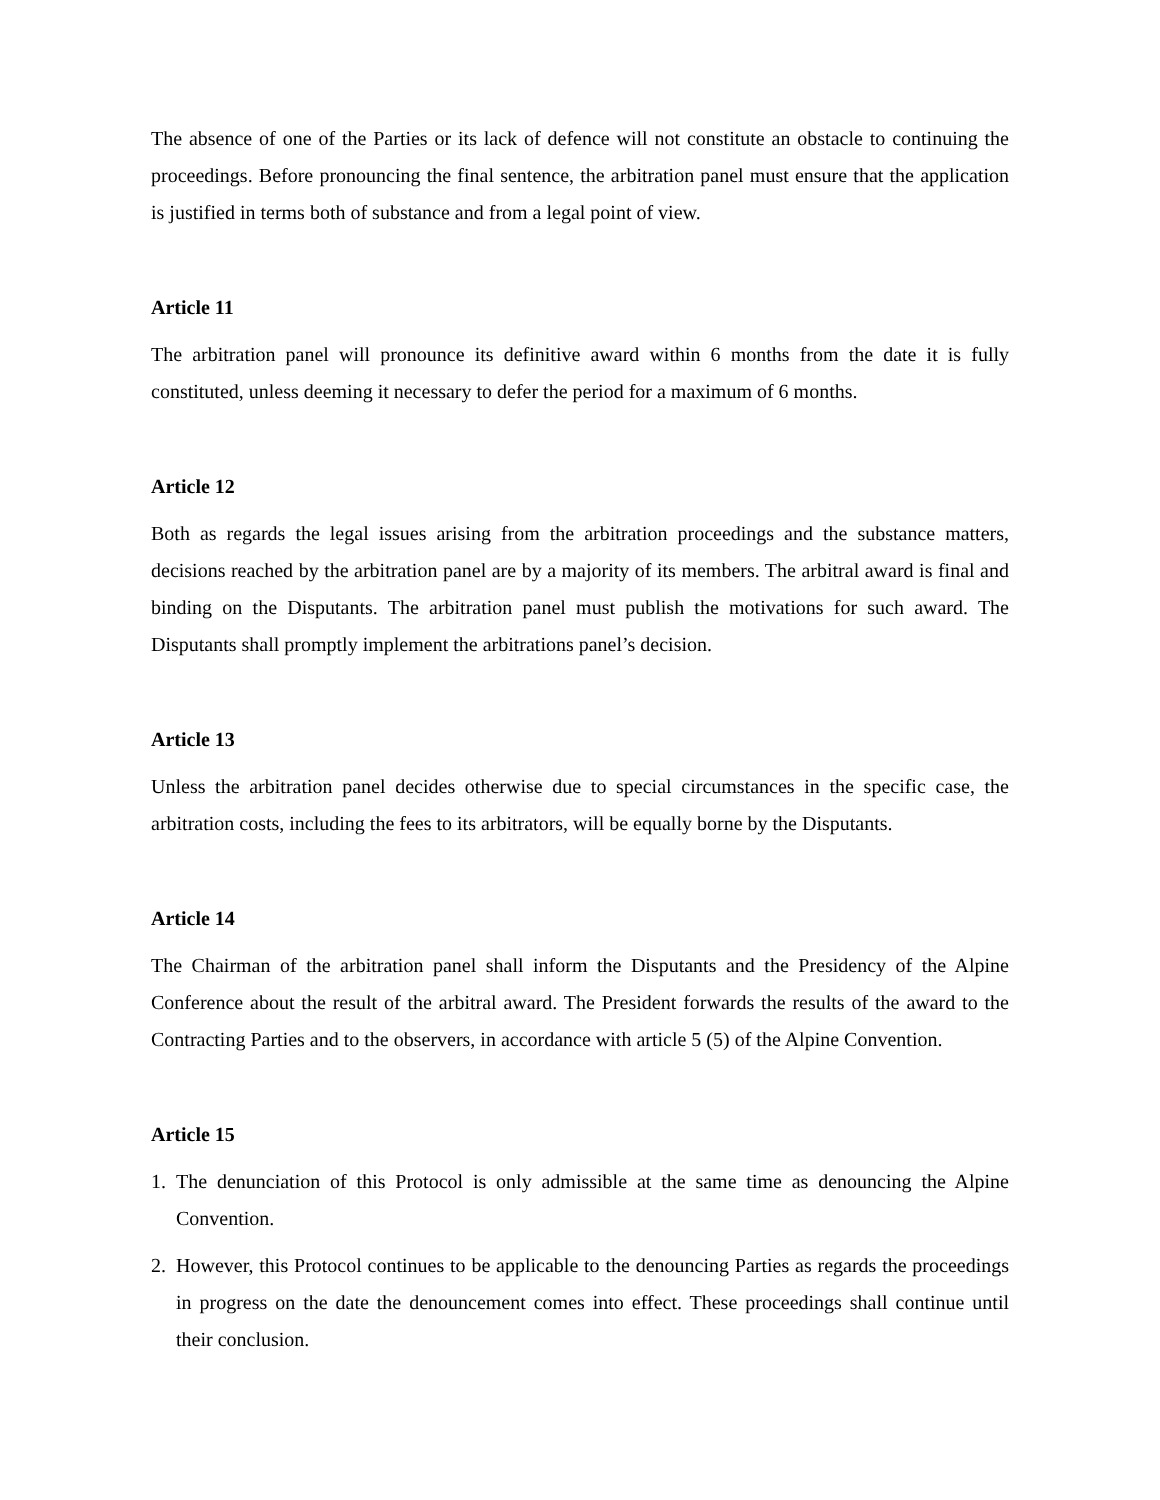The absence of one of the Parties or its lack of defence will not constitute an obstacle to continuing the proceedings. Before pronouncing the final sentence, the arbitration panel must ensure that the application is justified in terms both of substance and from a legal point of view.
Article 11
The arbitration panel will pronounce its definitive award within 6 months from the date it is fully constituted, unless deeming it necessary to defer the period for a maximum of 6 months.
Article 12
Both as regards the legal issues arising from the arbitration proceedings and the substance matters, decisions reached by the arbitration panel are by a majority of its members. The arbitral award is final and binding on the Disputants. The arbitration panel must publish the motivations for such award. The Disputants shall promptly implement the arbitrations panel’s decision.
Article 13
Unless the arbitration panel decides otherwise due to special circumstances in the specific case, the arbitration costs, including the fees to its arbitrators, will be equally borne by the Disputants.
Article 14
The Chairman of the arbitration panel shall inform the Disputants and the Presidency of the Alpine Conference about the result of the arbitral award. The President forwards the results of the award to the Contracting Parties and to the observers, in accordance with article 5 (5) of the Alpine Convention.
Article 15
1. The denunciation of this Protocol is only admissible at the same time as denouncing the Alpine Convention.
2. However, this Protocol continues to be applicable to the denouncing Parties as regards the proceedings in progress on the date the denouncement comes into effect. These proceedings shall continue until their conclusion.